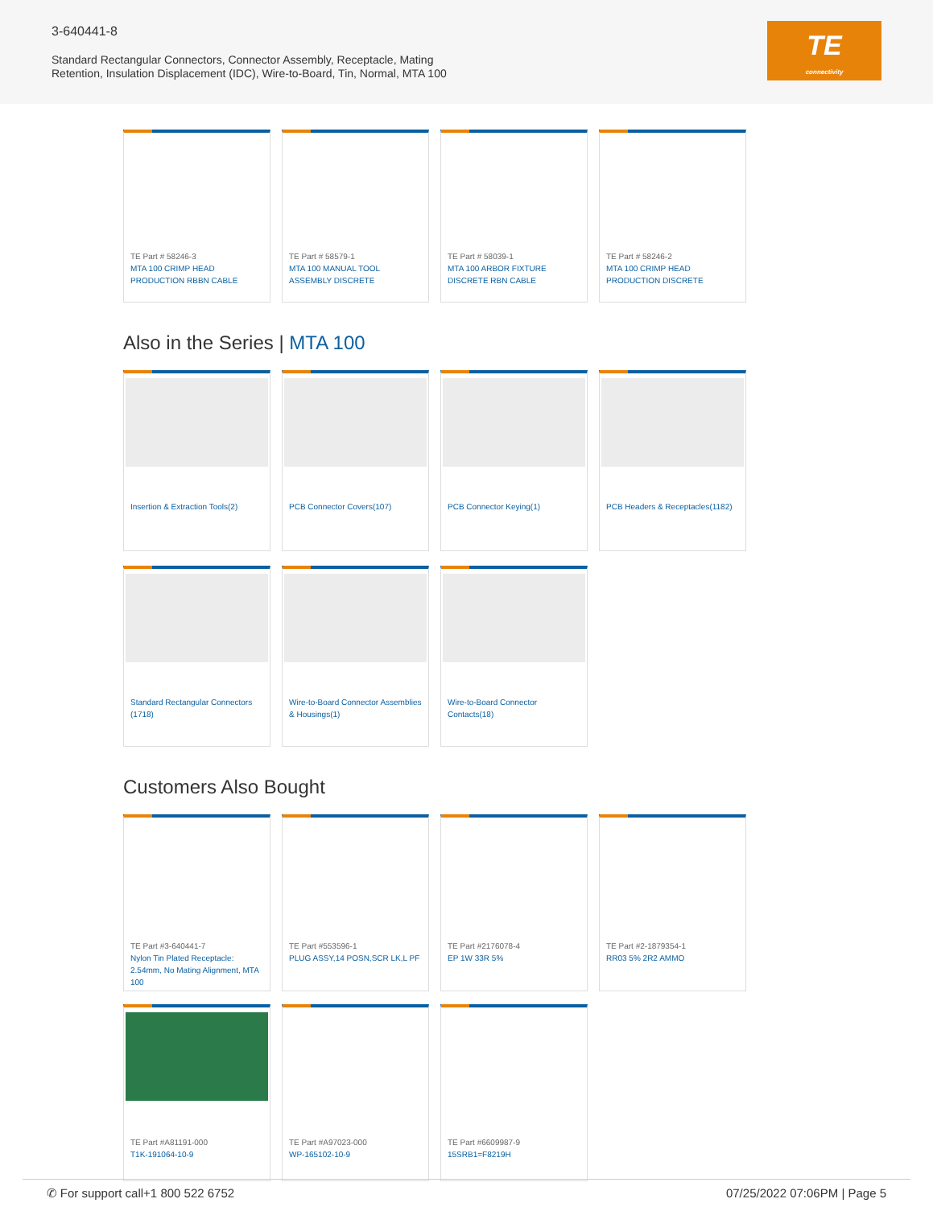3-640441-8
Standard Rectangular Connectors, Connector Assembly, Receptacle, Mating
Retention, Insulation Displacement (IDC), Wire-to-Board, Tin, Normal, MTA 100
TE
connectivity
TE Part # 58246-3
MTA 100 CRIMP HEAD PRODUCTION RBBN CABLE
TE Part # 58579-1
MTA 100 MANUAL TOOL ASSEMBLY DISCRETE
TE Part # 58039-1
MTA 100 ARBOR FIXTURE DISCRETE RBN CABLE
TE Part # 58246-2
MTA 100 CRIMP HEAD PRODUCTION DISCRETE
Also in the Series | MTA 100
Insertion & Extraction Tools(2)
PCB Connector Covers(107)
PCB Connector Keying(1)
PCB Headers & Receptacles(1182)
Standard Rectangular Connectors (1718)
Wire-to-Board Connector Assemblies & Housings(1)
Wire-to-Board Connector Contacts(18)
Customers Also Bought
TE Part #3-640441-7
Nylon Tin Plated Receptacle: 2.54mm, No Mating Alignment, MTA 100
TE Part #553596-1
PLUG ASSY,14 POSN,SCR LK,L PF
TE Part #2176078-4
EP 1W 33R 5%
TE Part #2-1879354-1
RR03 5% 2R2 AMMO
TE Part #A81191-000
T1K-191064-10-9
TE Part #A97023-000
WP-165102-10-9
TE Part #6609987-9
15SRB1=F8219H
✆ For support call+1 800 522 6752 07/25/2022 07:06PM | Page 5